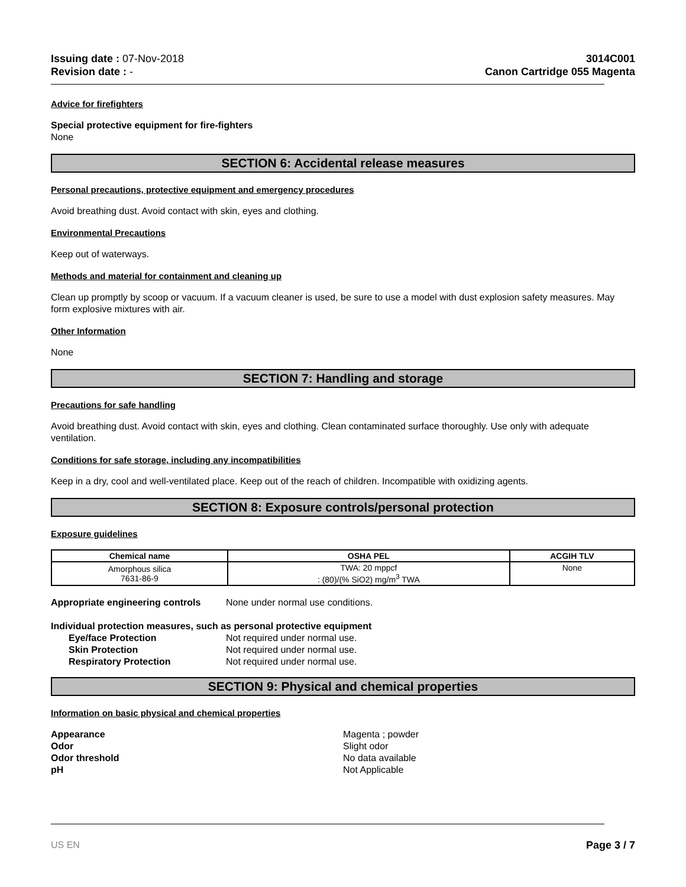Issuing date : 07-Nov-2018
Revision date : -
3014C001
Canon Cartridge 055 Magenta
Advice for firefighters
Special protective equipment for fire-fighters
None
SECTION 6: Accidental release measures
Personal precautions, protective equipment and emergency procedures
Avoid breathing dust. Avoid contact with skin, eyes and clothing.
Environmental Precautions
Keep out of waterways.
Methods and material for containment and cleaning up
Clean up promptly by scoop or vacuum. If a vacuum cleaner is used, be sure to use a model with dust explosion safety measures. May form explosive mixtures with air.
Other Information
None
SECTION 7: Handling and storage
Precautions for safe handling
Avoid breathing dust. Avoid contact with skin, eyes and clothing. Clean contaminated surface thoroughly. Use only with adequate ventilation.
Conditions for safe storage, including any incompatibilities
Keep in a dry, cool and well-ventilated place. Keep out of the reach of children. Incompatible with oxidizing agents.
SECTION 8: Exposure controls/personal protection
Exposure guidelines
| Chemical name | OSHA PEL | ACGIH TLV |
| --- | --- | --- |
| Amorphous silica 7631-86-9 | TWA: 20 mppcf : (80)/(% SiO2) mg/m<sup>3</sup> TWA | None |
Appropriate engineering controls
None under normal use conditions.
Individual protection measures, such as personal protective equipment
Eye/face Protection Not required under normal use.
Skin Protection Not required under normal use.
Respiratory Protection Not required under normal use.
SECTION 9: Physical and chemical properties
Information on basic physical and chemical properties
Appearance Magenta ; powder
Odor Slight odor
Odor threshold No data available
pH Not Applicable
US EN Page 3 / 7